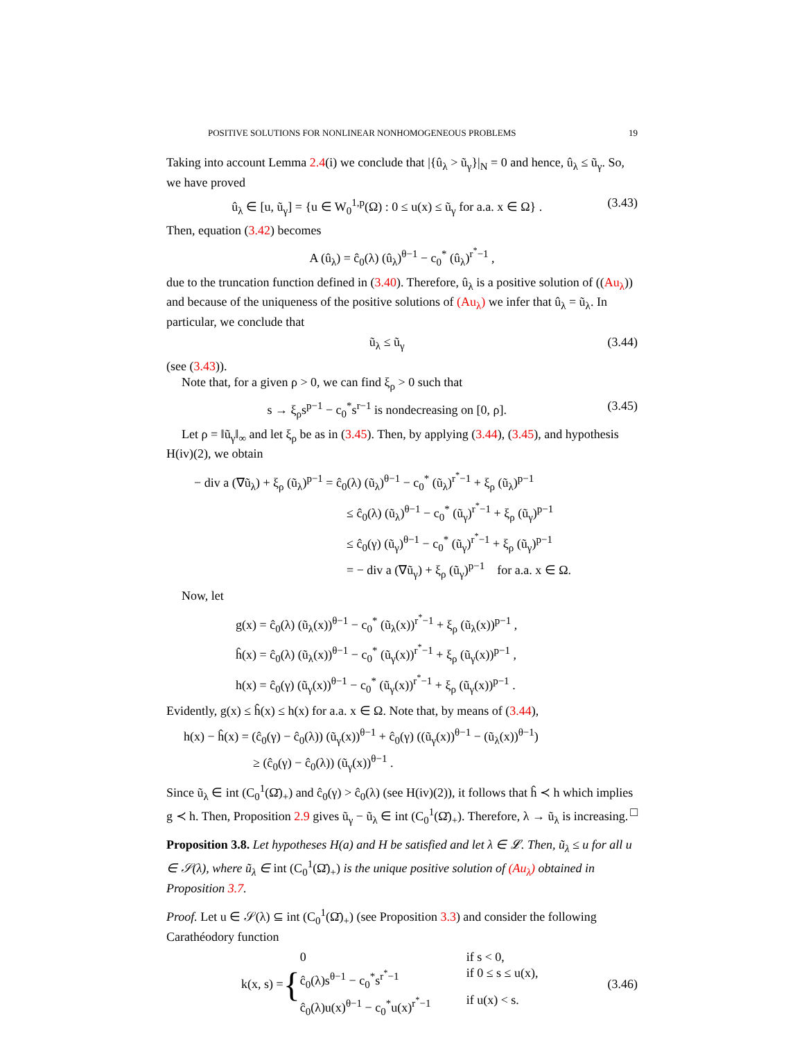POSITIVE SOLUTIONS FOR NONLINEAR NONHOMOGENEOUS PROBLEMS 19
Taking into account Lemma 2.4(i) we conclude that |{û<sub>λ</sub> > ũ<sub>γ</sub>}|<sub>N</sub> = 0 and hence, û<sub>λ</sub> ≤ ũ<sub>γ</sub>. So, we have proved
û<sub>λ</sub> ∈ [u, ũ<sub>γ</sub>] = {u ∈ W<sub>0</sub><sup>1,p</sup>(Ω) : 0 ≤ u(x) ≤ ũ<sub>γ</sub> for a.a. x ∈ Ω} . (3.43)
Then, equation (3.42) becomes
A (û<sub>λ</sub>) = ĉ<sub>0</sub>(λ) (û<sub>λ</sub>)<sup>θ−1</sup> − c<sub>0</sub><sup>*</sup> (û<sub>λ</sub>)<sup>r<sup>*</sup>−1</sup> ,
due to the truncation function defined in (3.40). Therefore, û<sub>λ</sub> is a positive solution of ((Au<sub>λ</sub>)) and because of the uniqueness of the positive solutions of (Au<sub>λ</sub>) we infer that û<sub>λ</sub> = ũ<sub>λ</sub>. In particular, we conclude that
ũ<sub>λ</sub> ≤ ũ<sub>γ</sub> (3.44)
(see (3.43)).
Note that, for a given ρ > 0, we can find ξ<sub>ρ</sub> > 0 such that
s → ξ<sub>ρ</sub>s<sup>p−1</sup> − c<sub>0</sub><sup>*</sup>s<sup>r−1</sup> is nondecreasing on [0, ρ]. (3.45)
Let ρ = ‖ũ<sub>γ</sub>‖<sub>∞</sub> and let ξ<sub>ρ</sub> be as in (3.45). Then, by applying (3.44), (3.45), and hypothesis H(iv)(2), we obtain
− div a (∇ũ<sub>λ</sub>) + ξ<sub>ρ</sub> (ũ<sub>λ</sub>)<sup>p−1</sup> = ĉ<sub>0</sub>(λ) (ũ<sub>λ</sub>)<sup>θ−1</sup> − c<sub>0</sub><sup>*</sup> (ũ<sub>λ</sub>)<sup>r<sup>*</sup>−1</sup> + ξ<sub>ρ</sub> (ũ<sub>λ</sub>)<sup>p−1</sup>
≤ ĉ<sub>0</sub>(λ) (ũ<sub>λ</sub>)<sup>θ−1</sup> − c<sub>0</sub><sup>*</sup> (ũ<sub>γ</sub>)<sup>r<sup>*</sup>−1</sup> + ξ<sub>ρ</sub> (ũ<sub>γ</sub>)<sup>p−1</sup>
≤ ĉ<sub>0</sub>(γ) (ũ<sub>γ</sub>)<sup>θ−1</sup> − c<sub>0</sub><sup>*</sup> (ũ<sub>γ</sub>)<sup>r<sup>*</sup>−1</sup> + ξ<sub>ρ</sub> (ũ<sub>γ</sub>)<sup>p−1</sup>
= − div a (∇ũ<sub>γ</sub>) + ξ<sub>ρ</sub> (ũ<sub>γ</sub>)<sup>p−1</sup> for a.a. x ∈ Ω.
Now, let
g(x) = ĉ<sub>0</sub>(λ) (ũ<sub>λ</sub>(x))<sup>θ−1</sup> − c<sub>0</sub><sup>*</sup> (ũ<sub>λ</sub>(x))<sup>r<sup>*</sup>−1</sup> + ξ<sub>ρ</sub> (ũ<sub>λ</sub>(x))<sup>p−1</sup> ,
ĥ(x) = ĉ<sub>0</sub>(λ) (ũ<sub>λ</sub>(x))<sup>θ−1</sup> − c<sub>0</sub><sup>*</sup> (ũ<sub>γ</sub>(x))<sup>r<sup>*</sup>−1</sup> + ξ<sub>ρ</sub> (ũ<sub>γ</sub>(x))<sup>p−1</sup> ,
h(x) = ĉ<sub>0</sub>(γ) (ũ<sub>γ</sub>(x))<sup>θ−1</sup> − c<sub>0</sub><sup>*</sup> (ũ<sub>γ</sub>(x))<sup>r<sup>*</sup>−1</sup> + ξ<sub>ρ</sub> (ũ<sub>γ</sub>(x))<sup>p−1</sup> .
Evidently, g(x) ≤ ĥ(x) ≤ h(x) for a.a. x ∈ Ω. Note that, by means of (3.44),
h(x) − ĥ(x) = (ĉ<sub>0</sub>(γ) − ĉ<sub>0</sub>(λ)) (ũ<sub>γ</sub>(x))<sup>θ−1</sup> + ĉ<sub>0</sub>(γ) ((ũ<sub>γ</sub>(x))<sup>θ−1</sup> − (ũ<sub>λ</sub>(x))<sup>θ−1</sup>)
≥ (ĉ<sub>0</sub>(γ) − ĉ<sub>0</sub>(λ)) (ũ<sub>γ</sub>(x))<sup>θ−1</sup> .
Since ũ<sub>λ</sub> ∈ int (C<sub>0</sub><sup>1</sup>(Ω̄)<sub>+</sub>) and ĉ<sub>0</sub>(γ) > ĉ<sub>0</sub>(λ) (see H(iv)(2)), it follows that ĥ ≺ h which implies g ≺ h. Then, Proposition 2.9 gives ũ<sub>γ</sub> − ũ<sub>λ</sub> ∈ int (C<sub>0</sub><sup>1</sup>(Ω̄)<sub>+</sub>). Therefore, λ → ũ<sub>λ</sub> is increasing. □
Proposition 3.8. Let hypotheses H(a) and H be satisfied and let λ ∈ 𝓛. Then, ũ<sub>λ</sub> ≤ u for all u ∈ 𝒮(λ), where ũ<sub>λ</sub> ∈ int (C<sub>0</sub><sup>1</sup>(Ω̄)<sub>+</sub>) is the unique positive solution of (Au<sub>λ</sub>) obtained in Proposition 3.7.
Proof. Let u ∈ 𝒮(λ) ⊆ int (C<sub>0</sub><sup>1</sup>(Ω̄)<sub>+</sub>) (see Proposition 3.3) and consider the following Carathéodory function
k(x, s) = {
0 if s < 0, ĉ<sub>0</sub>(λ)s<sup>θ−1</sup> − c<sub>0</sub><sup>*</sup>s<sup>r<sup>*</sup>−1</sup> if 0 ≤ s ≤ u(x), ĉ<sub>0</sub>(λ)u(x)<sup>θ−1</sup> − c<sub>0</sub><sup>*</sup>u(x)<sup>r<sup>*</sup>−1</sup> if u(x) < s.
(3.46)